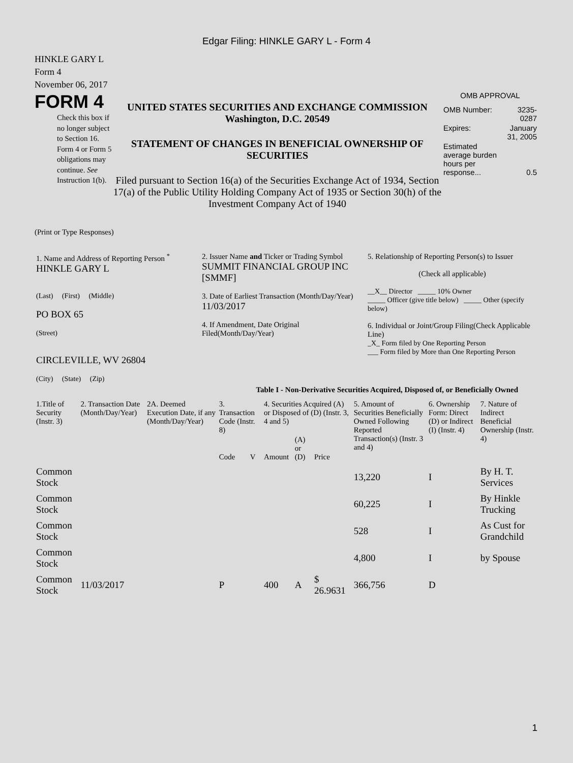Edgar Filing: HINKLE GARY L - Form 4
HINKLE GARY L
Form 4
November 06, 2017
FORM 4
Check this box if no longer subject to Section 16. Form 4 or Form 5 obligations may continue. See Instruction 1(b).
UNITED STATES SECURITIES AND EXCHANGE COMMISSION
Washington, D.C. 20549
STATEMENT OF CHANGES IN BENEFICIAL OWNERSHIP OF SECURITIES
Filed pursuant to Section 16(a) of the Securities Exchange Act of 1934, Section 17(a) of the Public Utility Holding Company Act of 1935 or Section 30(h) of the Investment Company Act of 1940
OMB APPROVAL
| OMB Number: | 3235-0287 |
| Expires: | January 31, 2005 |
| Estimated average burden hours per response... | 0.5 |
(Print or Type Responses)
| 1. Name and Address of Reporting Person <sup>*</sup> HINKLE GARY L (Last) (First) (Middle) PO BOX 65 (Street) CIRCLEVILLE, WV 26804 (City) (State) (Zip) | 2. Issuer Name and Ticker or Trading Symbol SUMMIT FINANCIAL GROUP INC [SMMF] 3. Date of Earliest Transaction (Month/Day/Year) 11/03/2017 4. If Amendment, Date Original Filed(Month/Day/Year) | 5. Relationship of Reporting Person(s) to Issuer (Check all applicable) __X__ Director _____ 10% Owner _____ Officer (give title below) _____ Other (specify below) 6. Individual or Joint/Group Filing(Check Applicable Line) _X_ Form filed by One Reporting Person ___ Form filed by More than One Reporting Person |
Table I - Non-Derivative Securities Acquired, Disposed of, or Beneficially Owned
| 1.Title of Security (Instr. 3) | 2. Transaction Date (Month/Day/Year) | 2A. Deemed Execution Date, if any (Month/Day/Year) | 3. Transaction Code (Instr. 8) | | 4. Securities Acquired (A) or Disposed of (D) (Instr. 3, 4 and 5) | | | 5. Amount of Securities Beneficially Owned Following Reported Transaction(s) (Instr. 3 and 4) | 6. Ownership Form: Direct (D) or Indirect (I) (Instr. 4) | 7. Nature of Indirect Beneficial Ownership (Instr. 4) |
| --- | --- | --- | --- | --- | --- | --- | --- | --- | --- | --- |
| | | | Code | V | Amount | (A) or (D) | Price | | | |
| Common Stock | | | | | | | | 13,220 | I | By H. T. Services |
| Common Stock | | | | | | | | 60,225 | I | By Hinkle Trucking |
| Common Stock | | | | | | | | 528 | I | As Cust for Grandchild |
| Common Stock | | | | | | | | 4,800 | I | by Spouse |
| Common Stock | 11/03/2017 | | P | | 400 | A | $ 26.9631 | 366,756 | D | |
1